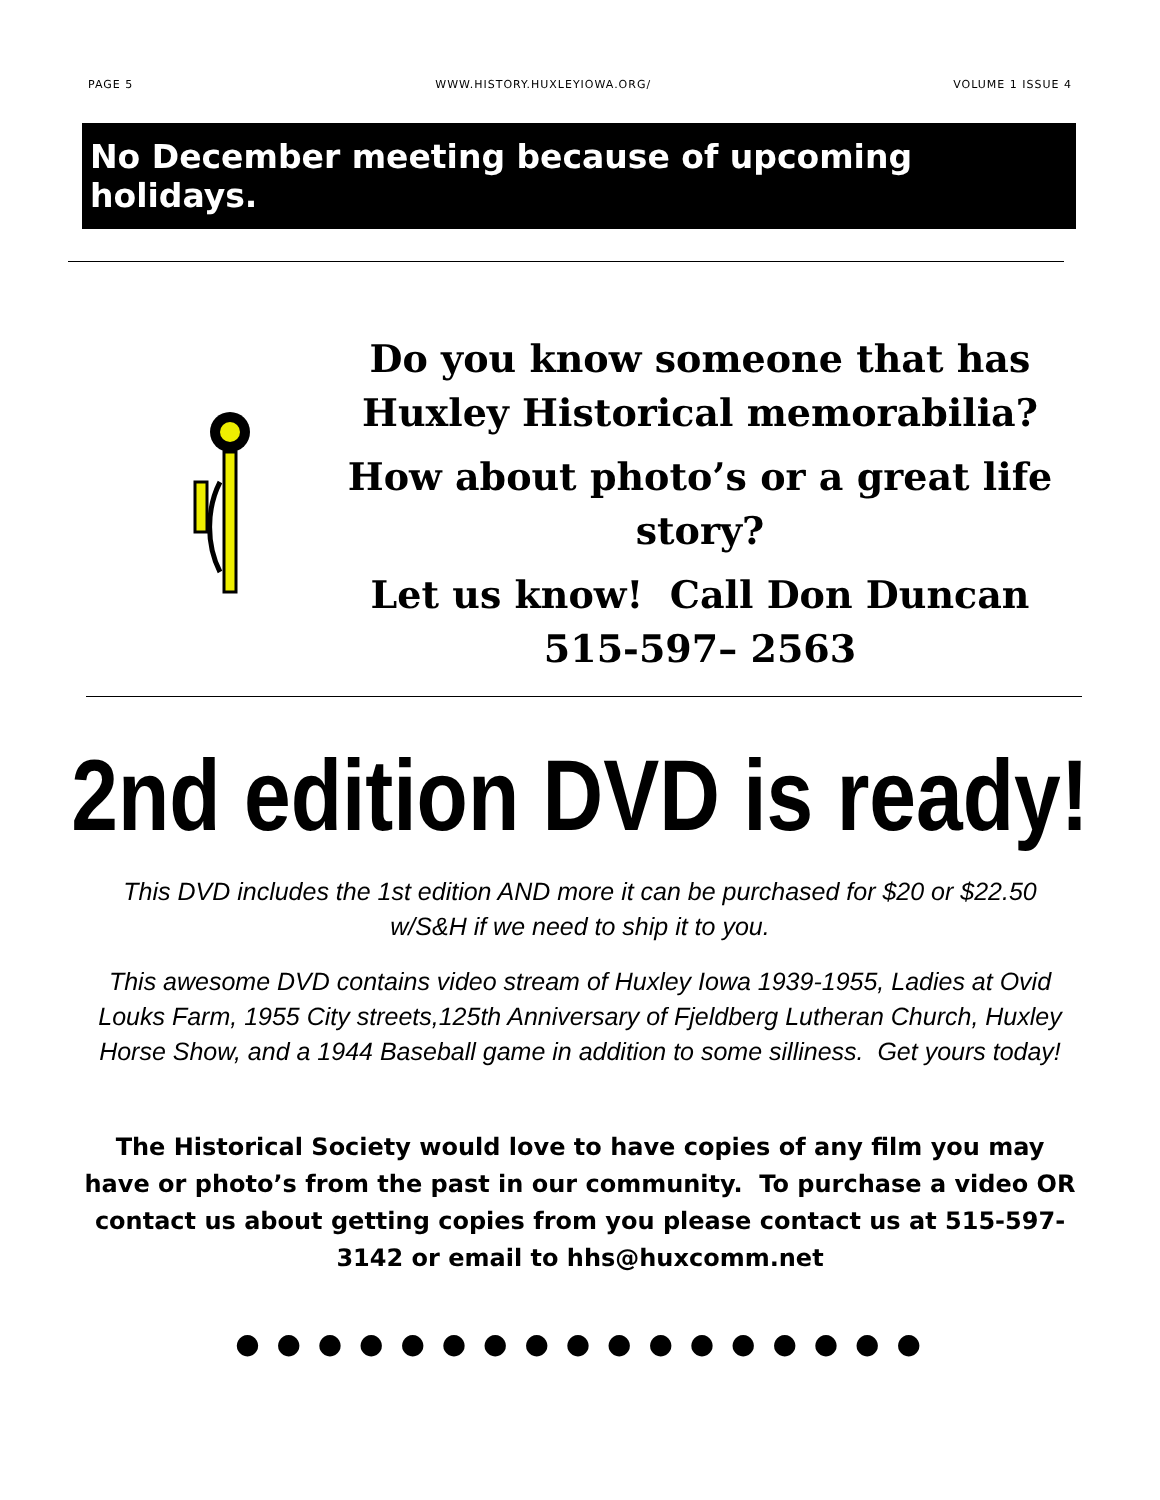PAGE 5 WWW.HISTORY.HUXLEYIOWA.ORG/ VOLUME 1 ISSUE 4
No December meeting because of upcoming holidays.
Do you know someone that has Huxley Historical memorabilia?
How about photo’s or a great life story?
Let us know! Call Don Duncan
515-597– 2563
2nd edition DVD is ready!
This DVD includes the 1st edition AND more it can be purchased for $20 or $22.50 w/S&H if we need to ship it to you.
This awesome DVD contains video stream of Huxley Iowa 1939-1955, Ladies at Ovid Louks Farm, 1955 City streets,125th Anniversary of Fjeldberg Lutheran Church, Huxley Horse Show, and a 1944 Baseball game in addition to some silliness. Get yours today!
The Historical Society would love to have copies of any film you may have or photo’s from the past in our community. To purchase a video OR contact us about getting copies from you please contact us at 515-597-3142 or email to hhs@huxcomm.net
● ● ● ● ● ● ● ● ● ● ● ● ● ● ● ● ●